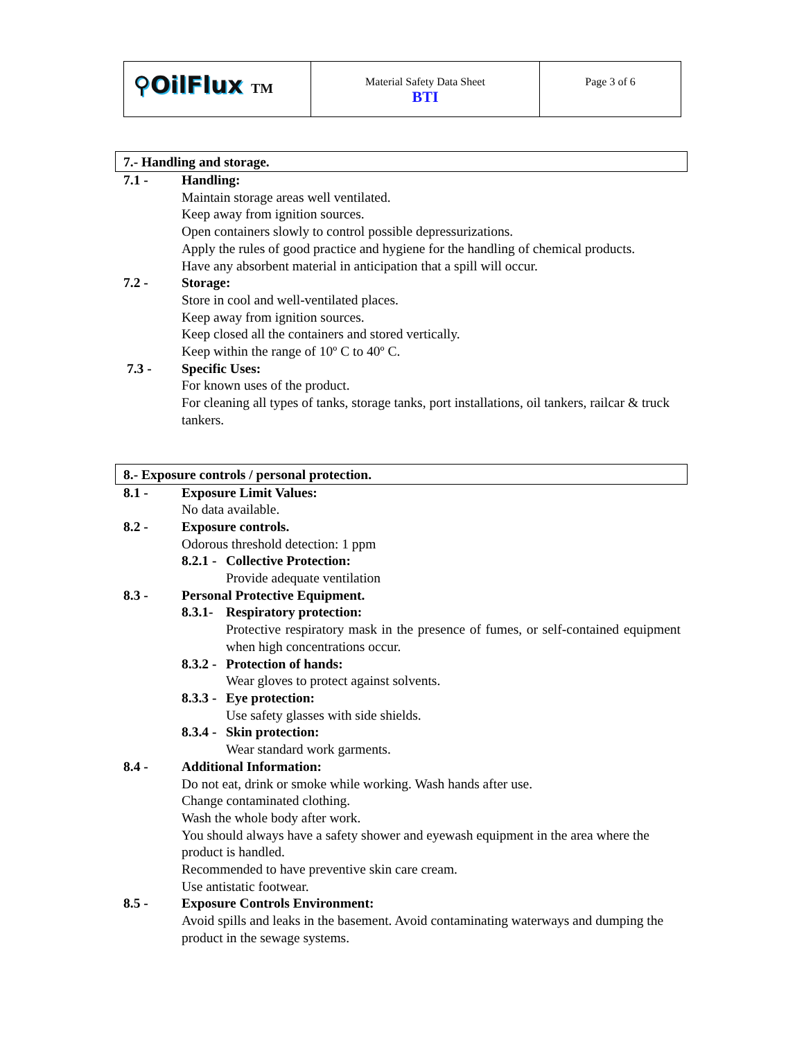| ⚲OilFlux TM | Material Safety Data Sheet BTI | Page 3 of 6 |
7.- Handling and storage.
7.1 - Handling:
Maintain storage areas well ventilated.
Keep away from ignition sources.
Open containers slowly to control possible depressurizations.
Apply the rules of good practice and hygiene for the handling of chemical products.
Have any absorbent material in anticipation that a spill will occur.
7.2 - Storage:
Store in cool and well-ventilated places.
Keep away from ignition sources.
Keep closed all the containers and stored vertically.
Keep within the range of 10º C to 40º C.
7.3 - Specific Uses:
For known uses of the product.
For cleaning all types of tanks, storage tanks, port installations, oil tankers, railcar & truck tankers.
8.- Exposure controls / personal protection.
8.1 - Exposure Limit Values:
No data available.
8.2 - Exposure controls.
Odorous threshold detection: 1 ppm
8.2.1 -
Collective Protection:
Provide adequate ventilation
8.3 - Personal Protective Equipment.
8.3.1-
Respiratory protection:
Protective respiratory mask in the presence of fumes, or self-contained equipment when high concentrations occur.
8.3.2 -
Protection of hands:
Wear gloves to protect against solvents.
8.3.3 -
Eye protection:
Use safety glasses with side shields.
8.3.4 -
Skin protection:
Wear standard work garments.
8.4 - Additional Information:
Do not eat, drink or smoke while working. Wash hands after use.
Change contaminated clothing.
Wash the whole body after work.
You should always have a safety shower and eyewash equipment in the area where the product is handled.
Recommended to have preventive skin care cream.
Use antistatic footwear.
8.5 - Exposure Controls Environment:
Avoid spills and leaks in the basement. Avoid contaminating waterways and dumping the product in the sewage systems.